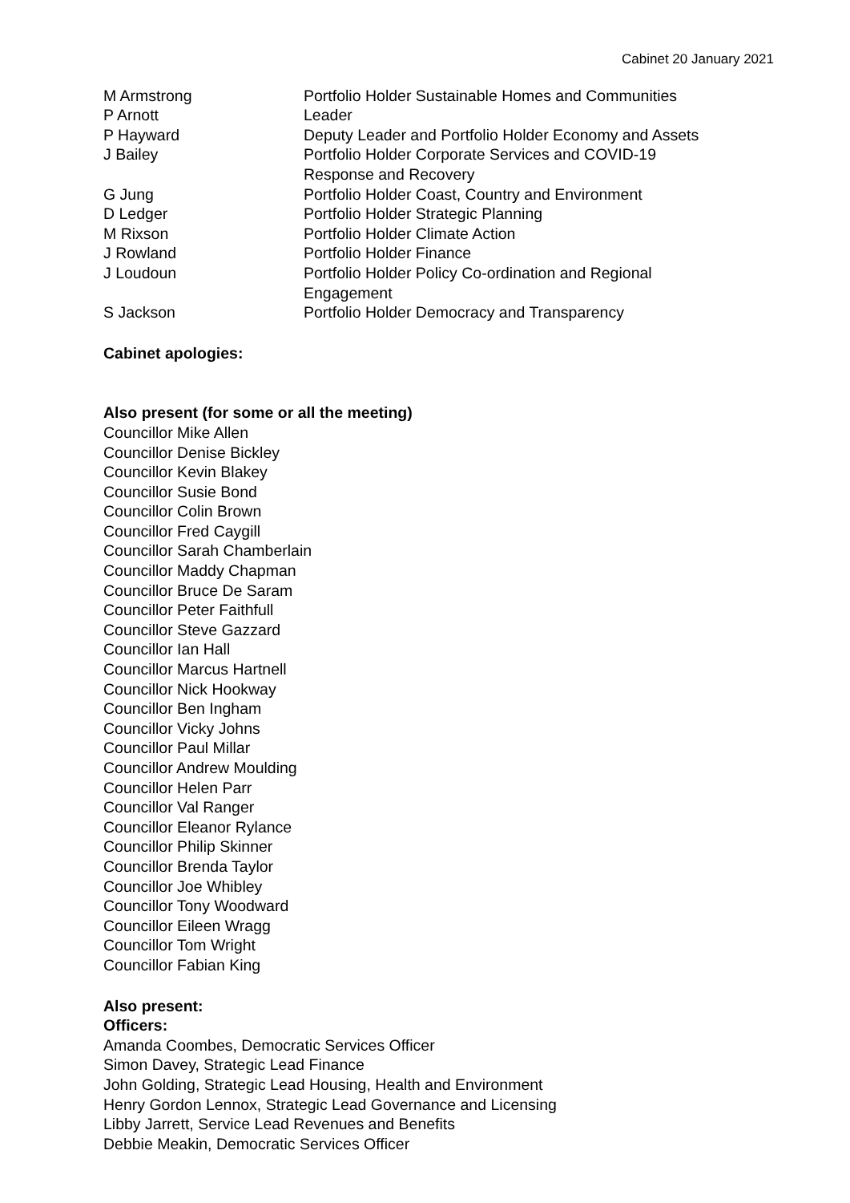Cabinet 20 January 2021
| M Armstrong | Portfolio Holder Sustainable Homes and Communities |
| P Arnott | Leader |
| P Hayward | Deputy Leader and Portfolio Holder Economy and Assets |
| J Bailey | Portfolio Holder Corporate Services and COVID-19 Response and Recovery |
| G Jung | Portfolio Holder Coast, Country and Environment |
| D Ledger | Portfolio Holder Strategic Planning |
| M Rixson | Portfolio Holder Climate Action |
| J Rowland | Portfolio Holder Finance |
| J Loudoun | Portfolio Holder Policy Co-ordination and Regional Engagement |
| S Jackson | Portfolio Holder Democracy and Transparency |
Cabinet apologies:
Also present (for some or all the meeting)
Councillor Mike Allen
Councillor Denise Bickley
Councillor Kevin Blakey
Councillor Susie Bond
Councillor Colin Brown
Councillor Fred Caygill
Councillor Sarah Chamberlain
Councillor Maddy Chapman
Councillor Bruce De Saram
Councillor Peter Faithfull
Councillor Steve Gazzard
Councillor Ian Hall
Councillor Marcus Hartnell
Councillor Nick Hookway
Councillor Ben Ingham
Councillor Vicky Johns
Councillor Paul Millar
Councillor Andrew Moulding
Councillor Helen Parr
Councillor Val Ranger
Councillor Eleanor Rylance
Councillor Philip Skinner
Councillor Brenda Taylor
Councillor Joe Whibley
Councillor Tony Woodward
Councillor Eileen Wragg
Councillor Tom Wright
Councillor Fabian King
Also present:
Officers:
Amanda Coombes, Democratic Services Officer
Simon Davey, Strategic Lead Finance
John Golding, Strategic Lead Housing, Health and Environment
Henry Gordon Lennox, Strategic Lead Governance and Licensing
Libby Jarrett, Service Lead Revenues and Benefits
Debbie Meakin, Democratic Services Officer